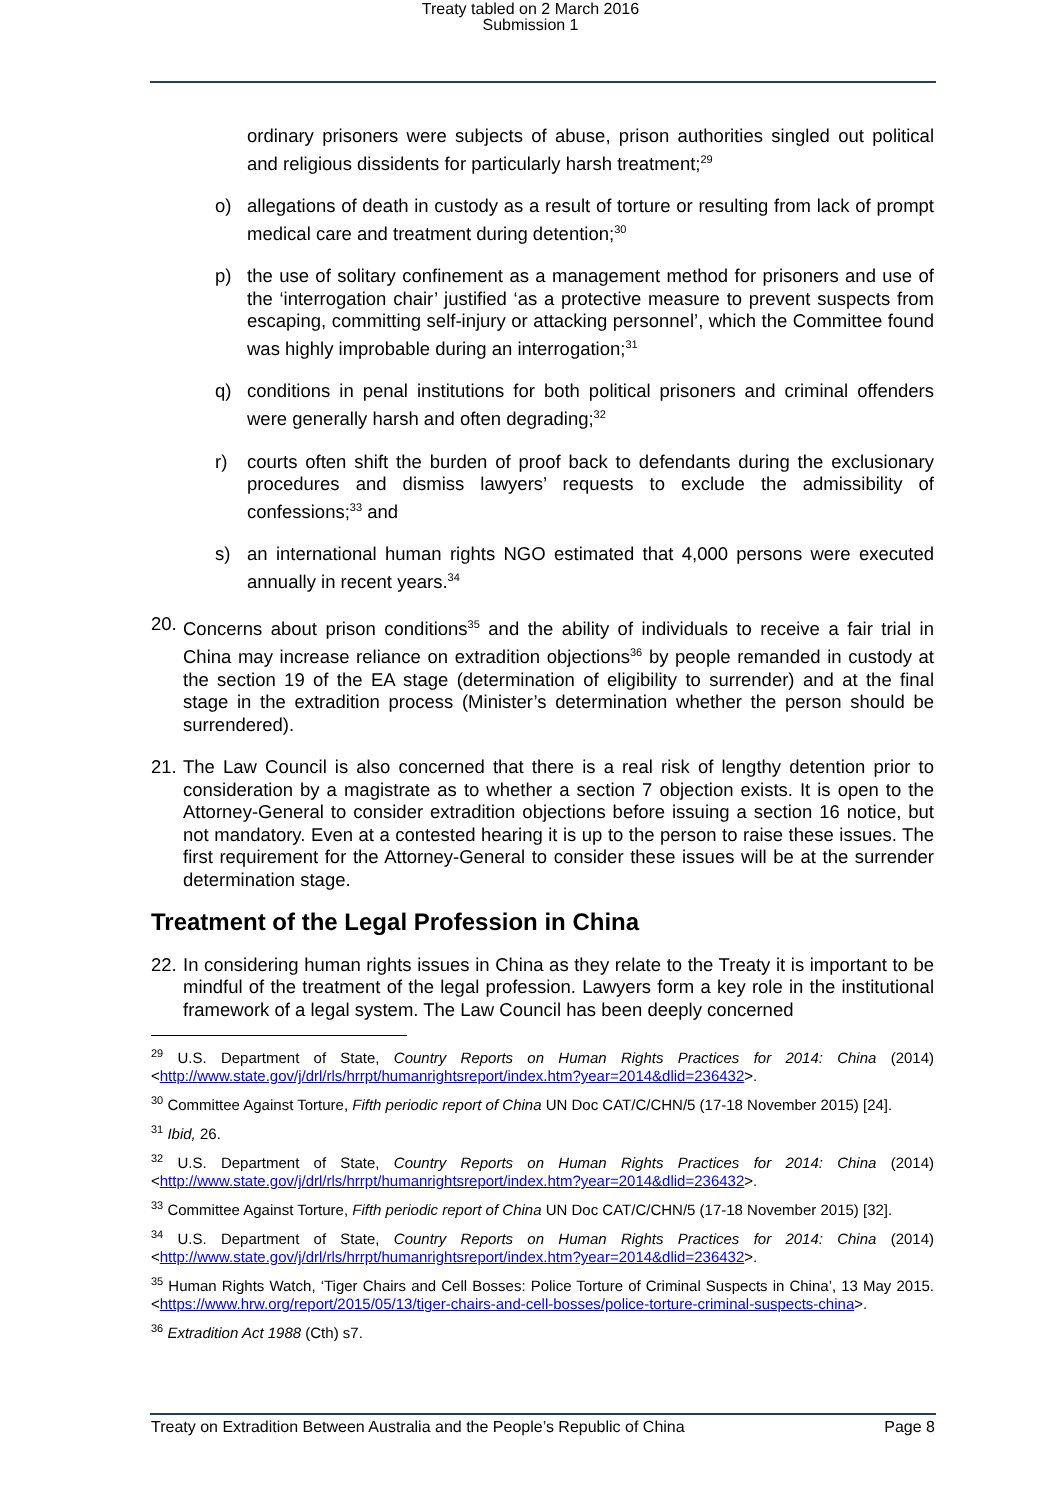Treaty tabled on 2 March 2016
Submission 1
ordinary prisoners were subjects of abuse, prison authorities singled out political and religious dissidents for particularly harsh treatment;<sup>29</sup>
o) allegations of death in custody as a result of torture or resulting from lack of prompt medical care and treatment during detention;<sup>30</sup>
p) the use of solitary confinement as a management method for prisoners and use of the ‘interrogation chair’ justified ‘as a protective measure to prevent suspects from escaping, committing self-injury or attacking personnel’, which the Committee found was highly improbable during an interrogation;<sup>31</sup>
q) conditions in penal institutions for both political prisoners and criminal offenders were generally harsh and often degrading;<sup>32</sup>
r) courts often shift the burden of proof back to defendants during the exclusionary procedures and dismiss lawyers’ requests to exclude the admissibility of confessions;<sup>33</sup> and
s) an international human rights NGO estimated that 4,000 persons were executed annually in recent years.<sup>34</sup>
20. Concerns about prison conditions<sup>35</sup> and the ability of individuals to receive a fair trial in China may increase reliance on extradition objections<sup>36</sup> by people remanded in custody at the section 19 of the EA stage (determination of eligibility to surrender) and at the final stage in the extradition process (Minister’s determination whether the person should be surrendered).
21. The Law Council is also concerned that there is a real risk of lengthy detention prior to consideration by a magistrate as to whether a section 7 objection exists. It is open to the Attorney-General to consider extradition objections before issuing a section 16 notice, but not mandatory. Even at a contested hearing it is up to the person to raise these issues. The first requirement for the Attorney-General to consider these issues will be at the surrender determination stage.
Treatment of the Legal Profession in China
22. In considering human rights issues in China as they relate to the Treaty it is important to be mindful of the treatment of the legal profession. Lawyers form a key role in the institutional framework of a legal system. The Law Council has been deeply concerned
<sup>29</sup> U.S. Department of State, Country Reports on Human Rights Practices for 2014: China (2014) <http://www.state.gov/j/drl/rls/hrrpt/humanrightsreport/index.htm?year=2014&dlid=236432>.
<sup>30</sup> Committee Against Torture, Fifth periodic report of China UN Doc CAT/C/CHN/5 (17-18 November 2015) [24].
<sup>31</sup> Ibid, 26.
<sup>32</sup> U.S. Department of State, Country Reports on Human Rights Practices for 2014: China (2014) <http://www.state.gov/j/drl/rls/hrrpt/humanrightsreport/index.htm?year=2014&dlid=236432>.
<sup>33</sup> Committee Against Torture, Fifth periodic report of China UN Doc CAT/C/CHN/5 (17-18 November 2015) [32].
<sup>34</sup> U.S. Department of State, Country Reports on Human Rights Practices for 2014: China (2014) <http://www.state.gov/j/drl/rls/hrrpt/humanrightsreport/index.htm?year=2014&dlid=236432>.
<sup>35</sup> Human Rights Watch, ‘Tiger Chairs and Cell Bosses: Police Torture of Criminal Suspects in China’, 13 May 2015. <https://www.hrw.org/report/2015/05/13/tiger-chairs-and-cell-bosses/police-torture-criminal-suspects-china>.
<sup>36</sup> Extradition Act 1988 (Cth) s7.
Treaty on Extradition Between Australia and the People’s Republic of China Page 8